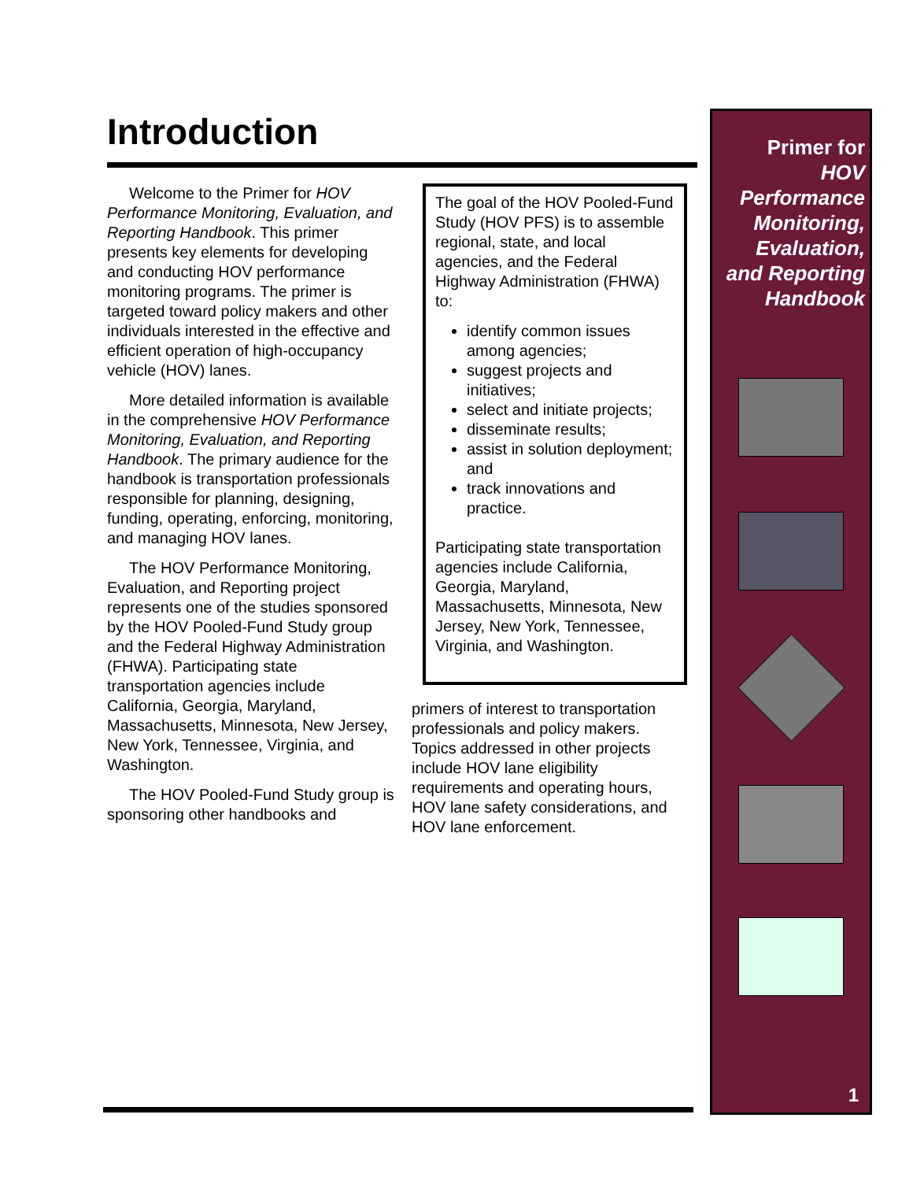Introduction
Welcome to the Primer for HOV Performance Monitoring, Evaluation, and Reporting Handbook. This primer presents key elements for developing and conducting HOV performance monitoring programs. The primer is targeted toward policy makers and other individuals interested in the effective and efficient operation of high-occupancy vehicle (HOV) lanes.
More detailed information is available in the comprehensive HOV Performance Monitoring, Evaluation, and Reporting Handbook. The primary audience for the handbook is transportation professionals responsible for planning, designing, funding, operating, enforcing, monitoring, and managing HOV lanes.
The HOV Performance Monitoring, Evaluation, and Reporting project represents one of the studies sponsored by the HOV Pooled-Fund Study group and the Federal Highway Administration (FHWA). Participating state transportation agencies include California, Georgia, Maryland, Massachusetts, Minnesota, New Jersey, New York, Tennessee, Virginia, and Washington.
The HOV Pooled-Fund Study group is sponsoring other handbooks and
The goal of the HOV Pooled-Fund Study (HOV PFS) is to assemble regional, state, and local agencies, and the Federal Highway Administration (FHWA) to:
identify common issues among agencies;
suggest projects and initiatives;
select and initiate projects;
disseminate results;
assist in solution deployment; and
track innovations and practice.
Participating state transportation agencies include California, Georgia, Maryland, Massachusetts, Minnesota, New Jersey, New York, Tennessee, Virginia, and Washington.
primers of interest to transportation professionals and policy makers. Topics addressed in other projects include HOV lane eligibility requirements and operating hours, HOV lane safety considerations, and HOV lane enforcement.
Primer for
HOV
Performance
Monitoring,
Evaluation,
and Reporting
Handbook
1